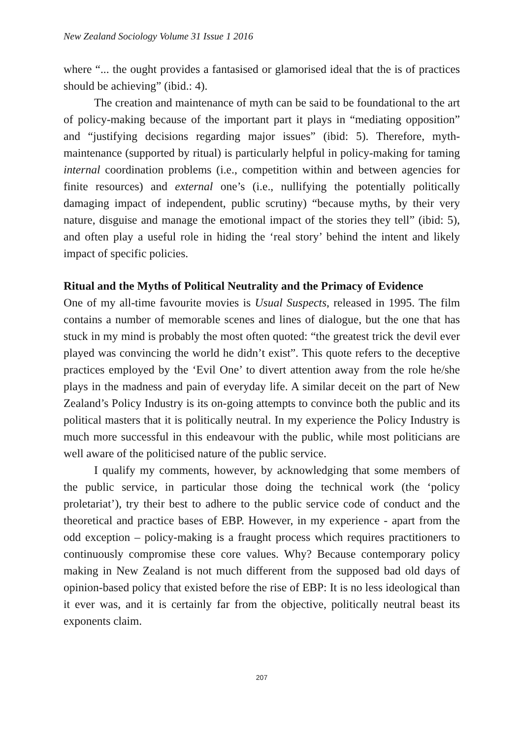New Zealand Sociology Volume 31 Issue 1 2016
where “... the ought provides a fantasised or glamorised ideal that the is of practices should be achieving” (ibid.: 4).
The creation and maintenance of myth can be said to be foundational to the art of policy-making because of the important part it plays in “mediating opposition” and “justifying decisions regarding major issues” (ibid: 5). Therefore, myth-maintenance (supported by ritual) is particularly helpful in policy-making for taming internal coordination problems (i.e., competition within and between agencies for finite resources) and external one’s (i.e., nullifying the potentially politically damaging impact of independent, public scrutiny) “because myths, by their very nature, disguise and manage the emotional impact of the stories they tell” (ibid: 5), and often play a useful role in hiding the ‘real story’ behind the intent and likely impact of specific policies.
Ritual and the Myths of Political Neutrality and the Primacy of Evidence
One of my all-time favourite movies is Usual Suspects, released in 1995. The film contains a number of memorable scenes and lines of dialogue, but the one that has stuck in my mind is probably the most often quoted: “the greatest trick the devil ever played was convincing the world he didn’t exist”. This quote refers to the deceptive practices employed by the ‘Evil One’ to divert attention away from the role he/she plays in the madness and pain of everyday life. A similar deceit on the part of New Zealand’s Policy Industry is its on-going attempts to convince both the public and its political masters that it is politically neutral. In my experience the Policy Industry is much more successful in this endeavour with the public, while most politicians are well aware of the politicised nature of the public service.
I qualify my comments, however, by acknowledging that some members of the public service, in particular those doing the technical work (the ‘policy proletariat’), try their best to adhere to the public service code of conduct and the theoretical and practice bases of EBP. However, in my experience - apart from the odd exception – policy-making is a fraught process which requires practitioners to continuously compromise these core values. Why? Because contemporary policy making in New Zealand is not much different from the supposed bad old days of opinion-based policy that existed before the rise of EBP: It is no less ideological than it ever was, and it is certainly far from the objective, politically neutral beast its exponents claim.
207